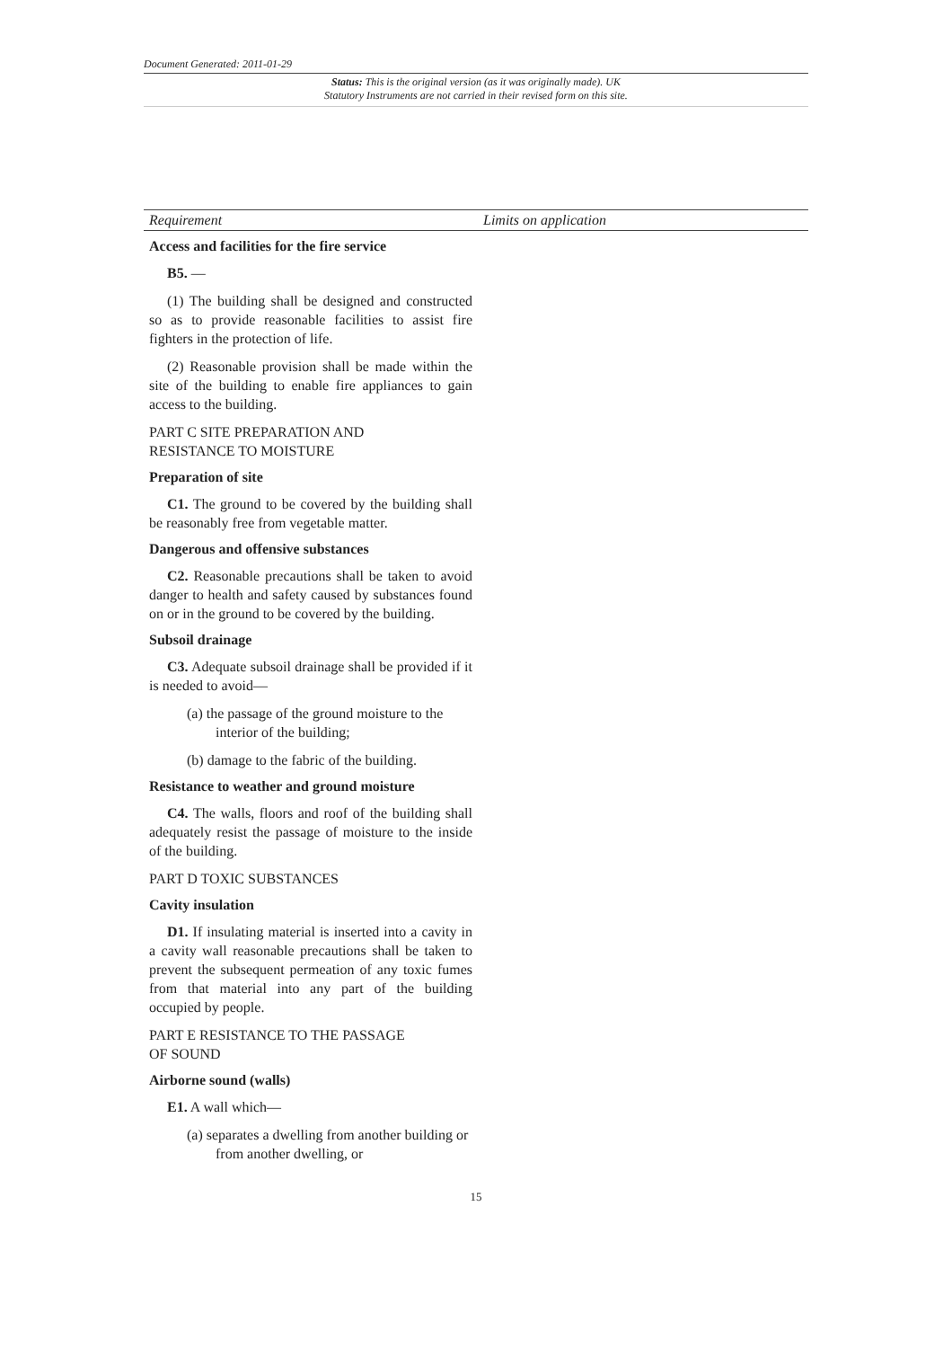Document Generated: 2011-01-29
Status: This is the original version (as it was originally made). UK
Statutory Instruments are not carried in their revised form on this site.
| Requirement | Limits on application |
| --- | --- |
| Access and facilities for the fire service B5. — (1) The building shall be designed and constructed so as to provide reasonable facilities to assist fire fighters in the protection of life. (2) Reasonable provision shall be made within the site of the building to enable fire appliances to gain access to the building. PART C SITE PREPARATION AND RESISTANCE TO MOISTURE Preparation of site C1. The ground to be covered by the building shall be reasonably free from vegetable matter. Dangerous and offensive substances C2. Reasonable precautions shall be taken to avoid danger to health and safety caused by substances found on or in the ground to be covered by the building. Subsoil drainage C3. Adequate subsoil drainage shall be provided if it is needed to avoid— (a) the passage of the ground moisture to the interior of the building; (b) damage to the fabric of the building. Resistance to weather and ground moisture C4. The walls, floors and roof of the building shall adequately resist the passage of moisture to the inside of the building. PART D TOXIC SUBSTANCES Cavity insulation D1. If insulating material is inserted into a cavity in a cavity wall reasonable precautions shall be taken to prevent the subsequent permeation of any toxic fumes from that material into any part of the building occupied by people. PART E RESISTANCE TO THE PASSAGE OF SOUND Airborne sound (walls) E1. A wall which— (a) separates a dwelling from another building or from another dwelling, or | |
15